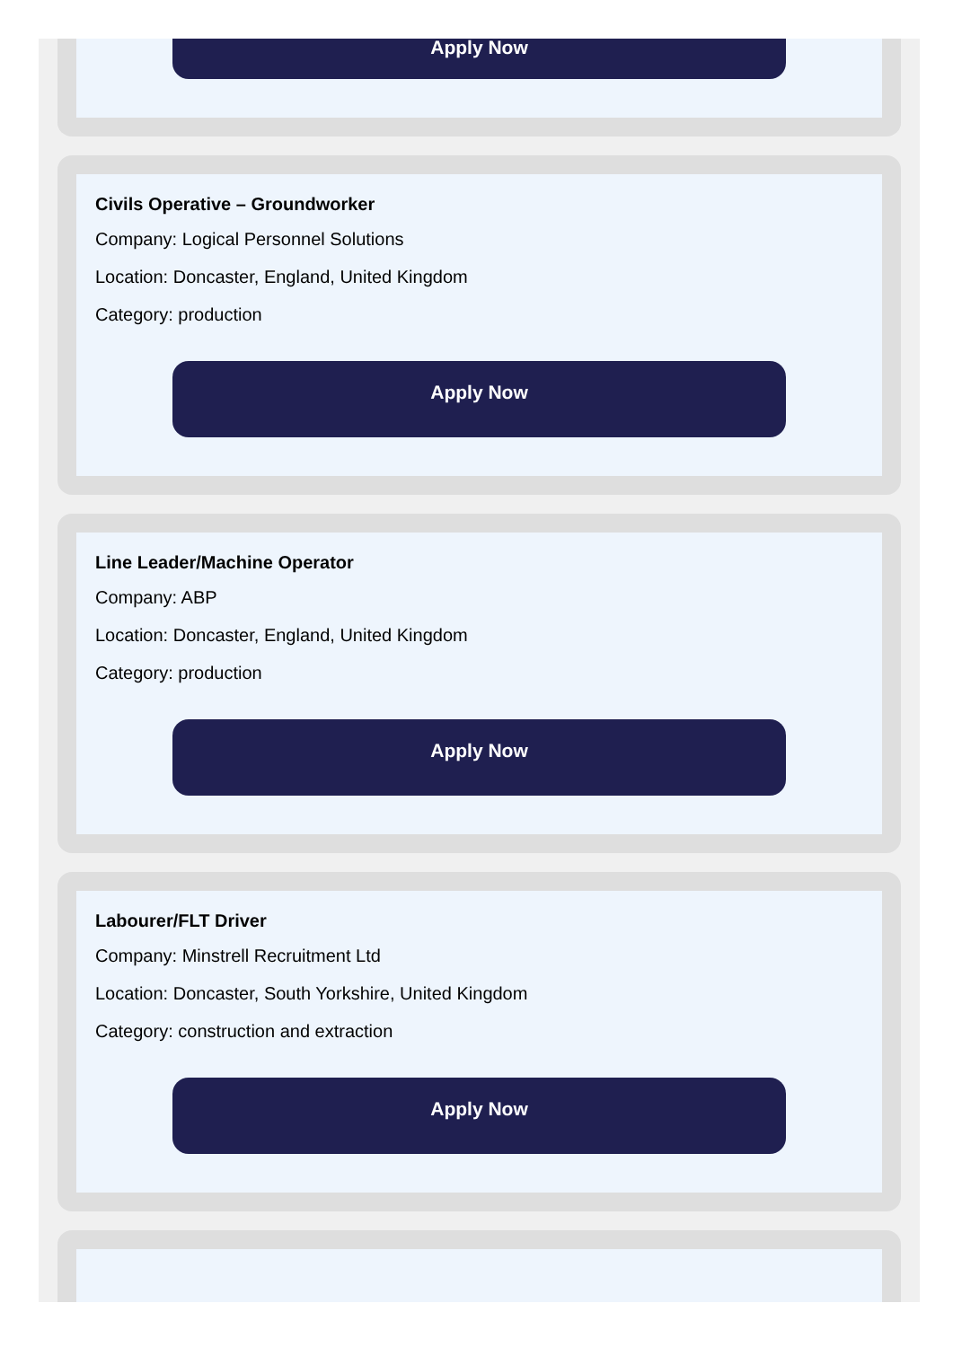Apply Now
Civils Operative – Groundworker
Company: Logical Personnel Solutions
Location: Doncaster, England, United Kingdom
Category: production
Apply Now
Line Leader/Machine Operator
Company: ABP
Location: Doncaster, England, United Kingdom
Category: production
Apply Now
Labourer/FLT Driver
Company: Minstrell Recruitment Ltd
Location: Doncaster, South Yorkshire, United Kingdom
Category: construction and extraction
Apply Now